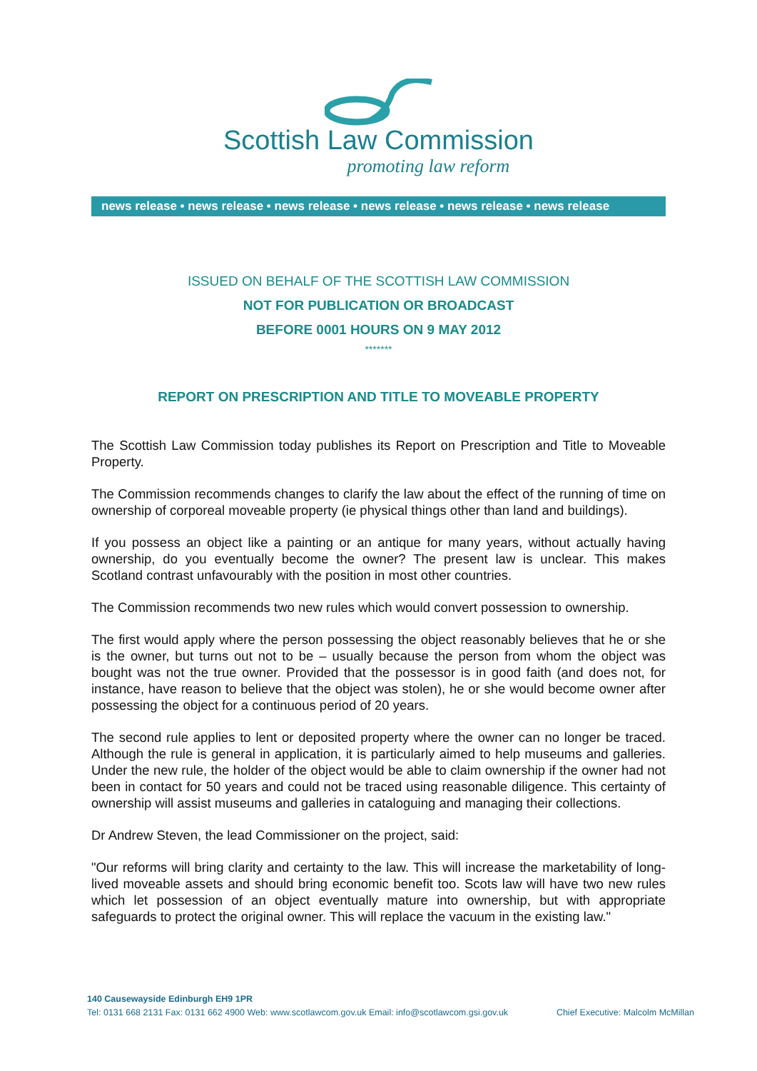Scottish Law Commission
promoting law reform
news release • news release • news release • news release • news release • news release
ISSUED ON BEHALF OF THE SCOTTISH LAW COMMISSION
NOT FOR PUBLICATION OR BROADCAST
BEFORE 0001 HOURS ON 9 MAY 2012
*******
REPORT ON PRESCRIPTION AND TITLE TO MOVEABLE PROPERTY
The Scottish Law Commission today publishes its Report on Prescription and Title to Moveable Property.
The Commission recommends changes to clarify the law about the effect of the running of time on ownership of corporeal moveable property (ie physical things other than land and buildings).
If you possess an object like a painting or an antique for many years, without actually having ownership, do you eventually become the owner? The present law is unclear. This makes Scotland contrast unfavourably with the position in most other countries.
The Commission recommends two new rules which would convert possession to ownership.
The first would apply where the person possessing the object reasonably believes that he or she is the owner, but turns out not to be – usually because the person from whom the object was bought was not the true owner. Provided that the possessor is in good faith (and does not, for instance, have reason to believe that the object was stolen), he or she would become owner after possessing the object for a continuous period of 20 years.
The second rule applies to lent or deposited property where the owner can no longer be traced. Although the rule is general in application, it is particularly aimed to help museums and galleries. Under the new rule, the holder of the object would be able to claim ownership if the owner had not been in contact for 50 years and could not be traced using reasonable diligence. This certainty of ownership will assist museums and galleries in cataloguing and managing their collections.
Dr Andrew Steven, the lead Commissioner on the project, said:
"Our reforms will bring clarity and certainty to the law. This will increase the marketability of long-lived moveable assets and should bring economic benefit too. Scots law will have two new rules which let possession of an object eventually mature into ownership, but with appropriate safeguards to protect the original owner. This will replace the vacuum in the existing law."
140 Causewayside Edinburgh EH9 1PR
Tel: 0131 668 2131 Fax: 0131 662 4900 Web: www.scotlawcom.gov.uk Email: info@scotlawcom.gsi.gov.uk Chief Executive: Malcolm McMillan